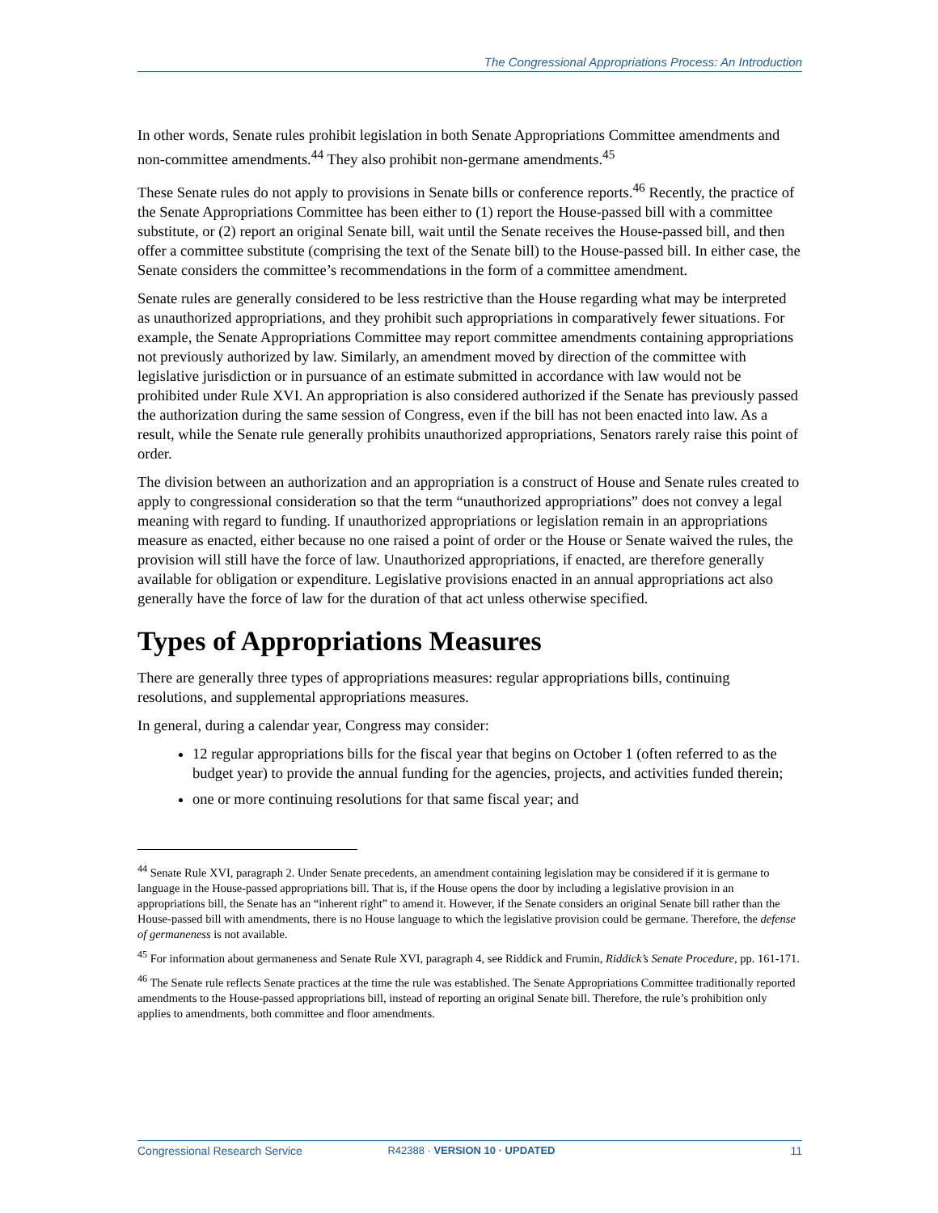The Congressional Appropriations Process: An Introduction
In other words, Senate rules prohibit legislation in both Senate Appropriations Committee amendments and non-committee amendments.<sup>44</sup> They also prohibit non-germane amendments.<sup>45</sup>
These Senate rules do not apply to provisions in Senate bills or conference reports.<sup>46</sup> Recently, the practice of the Senate Appropriations Committee has been either to (1) report the House-passed bill with a committee substitute, or (2) report an original Senate bill, wait until the Senate receives the House-passed bill, and then offer a committee substitute (comprising the text of the Senate bill) to the House-passed bill. In either case, the Senate considers the committee’s recommendations in the form of a committee amendment.
Senate rules are generally considered to be less restrictive than the House regarding what may be interpreted as unauthorized appropriations, and they prohibit such appropriations in comparatively fewer situations. For example, the Senate Appropriations Committee may report committee amendments containing appropriations not previously authorized by law. Similarly, an amendment moved by direction of the committee with legislative jurisdiction or in pursuance of an estimate submitted in accordance with law would not be prohibited under Rule XVI. An appropriation is also considered authorized if the Senate has previously passed the authorization during the same session of Congress, even if the bill has not been enacted into law. As a result, while the Senate rule generally prohibits unauthorized appropriations, Senators rarely raise this point of order.
The division between an authorization and an appropriation is a construct of House and Senate rules created to apply to congressional consideration so that the term “unauthorized appropriations” does not convey a legal meaning with regard to funding. If unauthorized appropriations or legislation remain in an appropriations measure as enacted, either because no one raised a point of order or the House or Senate waived the rules, the provision will still have the force of law. Unauthorized appropriations, if enacted, are therefore generally available for obligation or expenditure. Legislative provisions enacted in an annual appropriations act also generally have the force of law for the duration of that act unless otherwise specified.
Types of Appropriations Measures
There are generally three types of appropriations measures: regular appropriations bills, continuing resolutions, and supplemental appropriations measures.
In general, during a calendar year, Congress may consider:
12 regular appropriations bills for the fiscal year that begins on October 1 (often referred to as the budget year) to provide the annual funding for the agencies, projects, and activities funded therein;
one or more continuing resolutions for that same fiscal year; and
<sup>44</sup> Senate Rule XVI, paragraph 2. Under Senate precedents, an amendment containing legislation may be considered if it is germane to language in the House-passed appropriations bill. That is, if the House opens the door by including a legislative provision in an appropriations bill, the Senate has an “inherent right” to amend it. However, if the Senate considers an original Senate bill rather than the House-passed bill with amendments, there is no House language to which the legislative provision could be germane. Therefore, the defense of germaneness is not available.
<sup>45</sup> For information about germaneness and Senate Rule XVI, paragraph 4, see Riddick and Frumin, Riddick’s Senate Procedure, pp. 161-171.
<sup>46</sup> The Senate rule reflects Senate practices at the time the rule was established. The Senate Appropriations Committee traditionally reported amendments to the House-passed appropriations bill, instead of reporting an original Senate bill. Therefore, the rule’s prohibition only applies to amendments, both committee and floor amendments.
Congressional Research Service R42388 · VERSION 10 · UPDATED 11